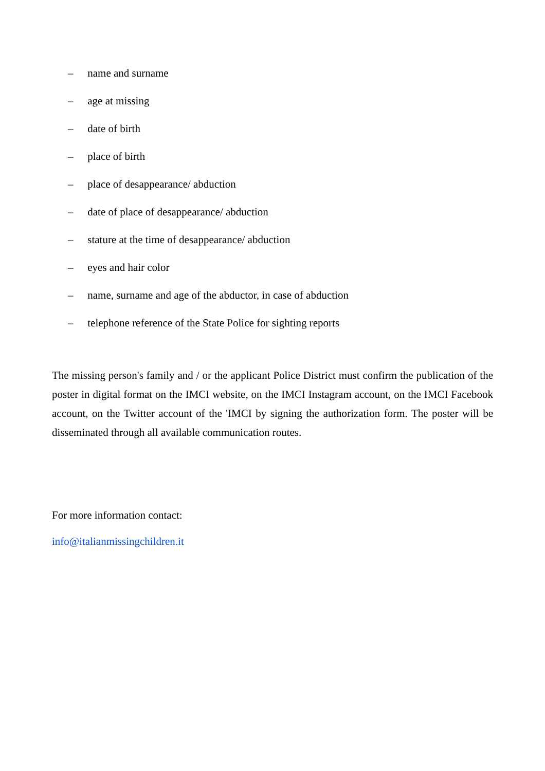– name and surname
– age at missing
– date of birth
– place of birth
– place of desappearance/ abduction
– date of place of desappearance/ abduction
– stature at the time of desappearance/ abduction
– eyes and hair color
– name, surname and age of the abductor, in case of abduction
– telephone reference of the State Police for sighting reports
The missing person's family and / or the applicant Police District must confirm the publication of the poster in digital format on the IMCI website, on the IMCI Instagram account, on the IMCI Facebook account, on the Twitter account of the 'IMCI by signing the authorization form. The poster will be disseminated through all available communication routes.
For more information contact:
info@italianmissingchildren.it